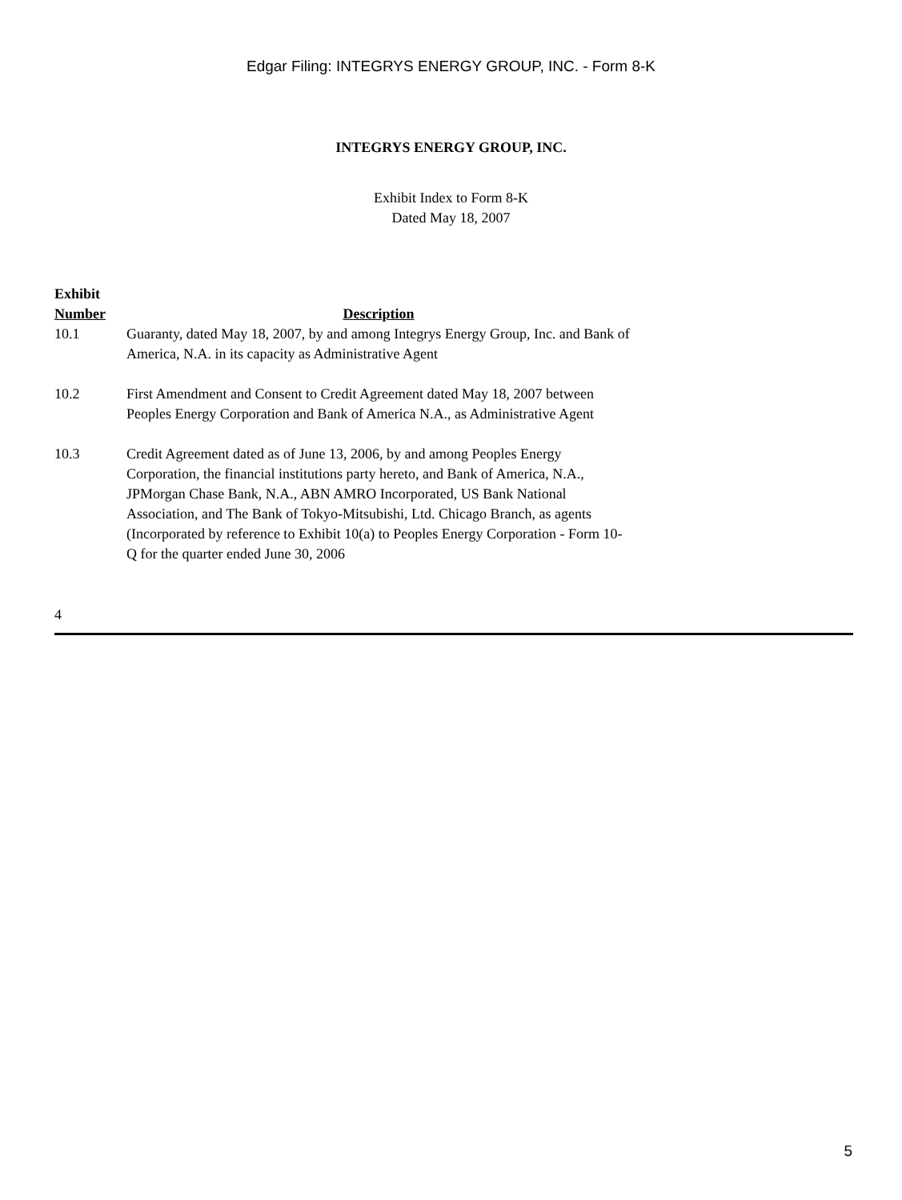Edgar Filing: INTEGRYS ENERGY GROUP, INC. - Form 8-K
INTEGRYS ENERGY GROUP, INC.
Exhibit Index to Form 8-K
Dated May 18, 2007
| Exhibit Number | Description |
| --- | --- |
| 10.1 | Guaranty, dated May 18, 2007, by and among Integrys Energy Group, Inc. and Bank of America, N.A. in its capacity as Administrative Agent |
| 10.2 | First Amendment and Consent to Credit Agreement dated May 18, 2007 between Peoples Energy Corporation and Bank of America N.A., as Administrative Agent |
| 10.3 | Credit Agreement dated as of June 13, 2006, by and among Peoples Energy Corporation, the financial institutions party hereto, and Bank of America, N.A., JPMorgan Chase Bank, N.A., ABN AMRO Incorporated, US Bank National Association, and The Bank of Tokyo-Mitsubishi, Ltd. Chicago Branch, as agents (Incorporated by reference to Exhibit 10(a) to Peoples Energy Corporation - Form 10-Q for the quarter ended June 30, 2006 |
4
5